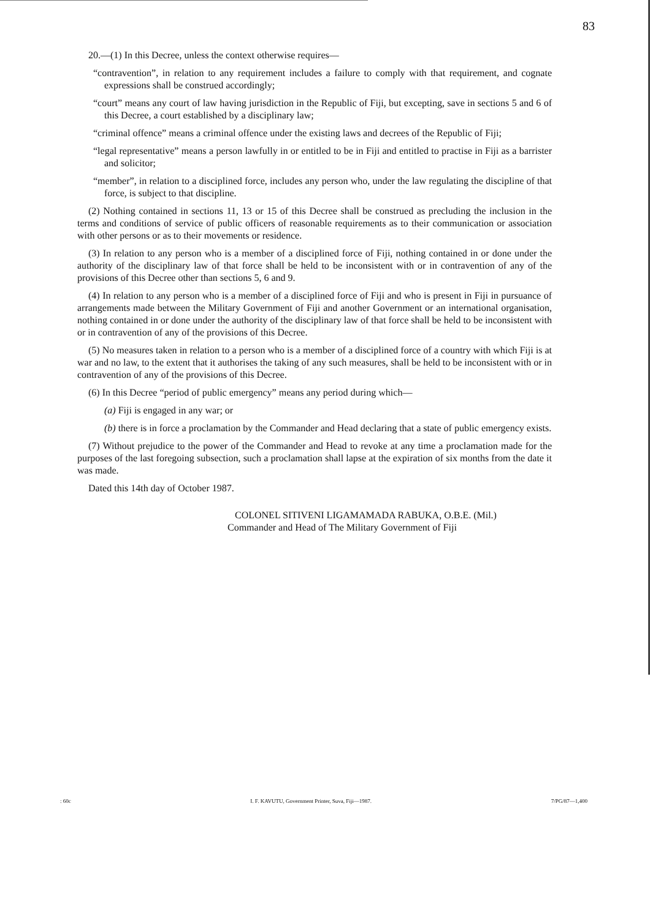83
20.—(1) In this Decree, unless the context otherwise requires—
“contravention”, in relation to any requirement includes a failure to comply with that requirement, and cognate expressions shall be construed accordingly;
“court” means any court of law having jurisdiction in the Republic of Fiji, but excepting, save in sections 5 and 6 of this Decree, a court established by a disciplinary law;
“criminal offence” means a criminal offence under the existing laws and decrees of the Republic of Fiji;
“legal representative” means a person lawfully in or entitled to be in Fiji and entitled to practise in Fiji as a barrister and solicitor;
“member”, in relation to a disciplined force, includes any person who, under the law regulating the discipline of that force, is subject to that discipline.
(2) Nothing contained in sections 11, 13 or 15 of this Decree shall be construed as precluding the inclusion in the terms and conditions of service of public officers of reasonable requirements as to their communication or association with other persons or as to their movements or residence.
(3) In relation to any person who is a member of a disciplined force of Fiji, nothing contained in or done under the authority of the disciplinary law of that force shall be held to be inconsistent with or in contravention of any of the provisions of this Decree other than sections 5, 6 and 9.
(4) In relation to any person who is a member of a disciplined force of Fiji and who is present in Fiji in pursuance of arrangements made between the Military Government of Fiji and another Government or an international organisation, nothing contained in or done under the authority of the disciplinary law of that force shall be held to be inconsistent with or in contravention of any of the provisions of this Decree.
(5) No measures taken in relation to a person who is a member of a disciplined force of a country with which Fiji is at war and no law, to the extent that it authorises the taking of any such measures, shall be held to be inconsistent with or in contravention of any of the provisions of this Decree.
(6) In this Decree “period of public emergency” means any period during which—
(a) Fiji is engaged in any war; or
(b) there is in force a proclamation by the Commander and Head declaring that a state of public emergency exists.
(7) Without prejudice to the power of the Commander and Head to revoke at any time a proclamation made for the purposes of the last foregoing subsection, such a proclamation shall lapse at the expiration of six months from the date it was made.
Dated this 14th day of October 1987.
COLONEL SITIVENI LIGAMAMADA RABUKA, O.B.E. (Mil.)
Commander and Head of The Military Government of Fiji
: 60c I. F. KAVUTU, Government Printer, Suva, Fiji—1987. 7/PG/87—1,400